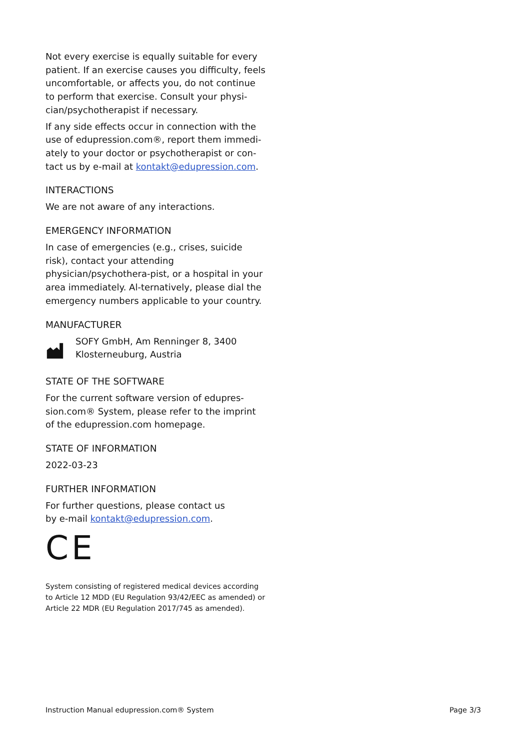Not every exercise is equally suitable for every patient. If an exercise causes you difficulty, feels uncomfortable, or affects you, do not continue to perform that exercise. Consult your physi-cian/psychotherapist if necessary.
If any side effects occur in connection with the use of edupression.com®, report them immedi-ately to your doctor or psychotherapist or con-tact us by e-mail at kontakt@edupression.com.
INTERACTIONS
We are not aware of any interactions.
EMERGENCY INFORMATION
In case of emergencies (e.g., crises, suicide risk), contact your attending physician/psychothera-pist, or a hospital in your area immediately. Al-ternatively, please dial the emergency numbers applicable to your country.
MANUFACTURER
SOFY GmbH, Am Renninger 8, 3400 Klosterneuburg, Austria
STATE OF THE SOFTWARE
For the current software version of edupres-sion.com® System, please refer to the imprint of the edupression.com homepage.
STATE OF INFORMATION
2022-03-23
FURTHER INFORMATION
For further questions, please contact us
by e-mail kontakt@edupression.com.
CE
System consisting of registered medical devices according to Article 12 MDD (EU Regulation 93/42/EEC as amended) or Article 22 MDR (EU Regulation 2017/745 as amended).
Instruction Manual edupression.com® System Page 3/3